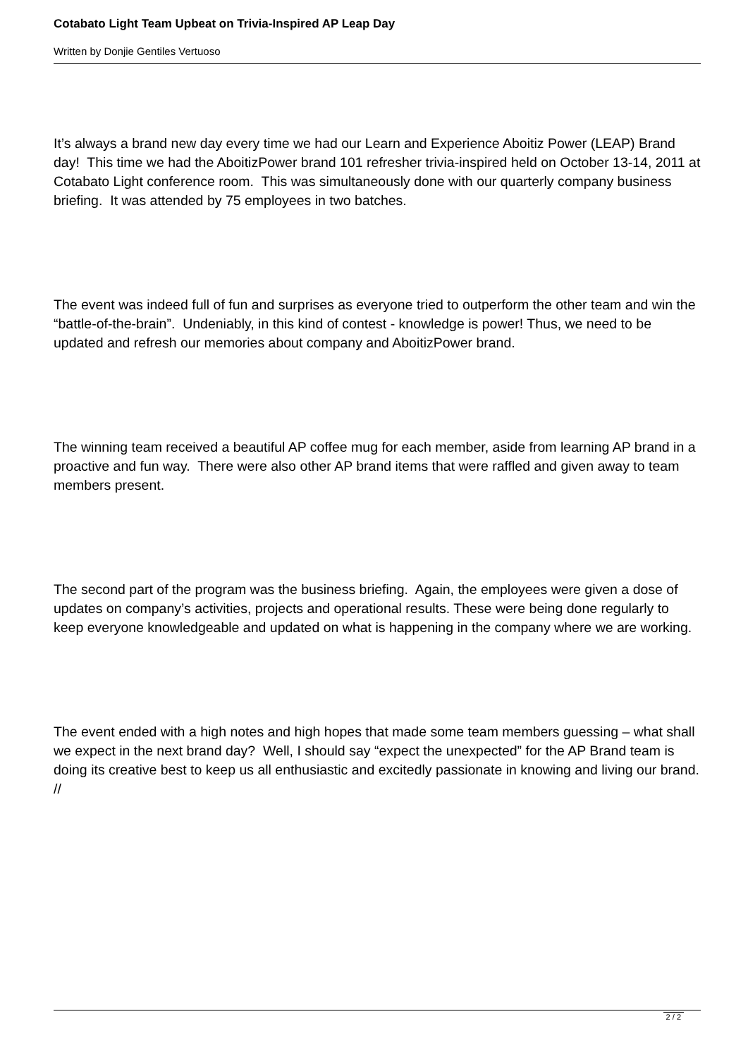Cotabato Light Team Upbeat on Trivia-Inspired AP Leap Day
Written by Donjie Gentiles Vertuoso
It’s always a brand new day every time we had our Learn and Experience Aboitiz Power (LEAP) Brand day! This time we had the AboitizPower brand 101 refresher trivia-inspired held on October 13-14, 2011 at Cotabato Light conference room. This was simultaneously done with our quarterly company business briefing. It was attended by 75 employees in two batches.
The event was indeed full of fun and surprises as everyone tried to outperform the other team and win the “battle-of-the-brain”. Undeniably, in this kind of contest - knowledge is power! Thus, we need to be updated and refresh our memories about company and AboitizPower brand.
The winning team received a beautiful AP coffee mug for each member, aside from learning AP brand in a proactive and fun way. There were also other AP brand items that were raffled and given away to team members present.
The second part of the program was the business briefing. Again, the employees were given a dose of updates on company’s activities, projects and operational results. These were being done regularly to keep everyone knowledgeable and updated on what is happening in the company where we are working.
The event ended with a high notes and high hopes that made some team members guessing – what shall we expect in the next brand day? Well, I should say “expect the unexpected” for the AP Brand team is doing its creative best to keep us all enthusiastic and excitedly passionate in knowing and living our brand. //
2 / 2